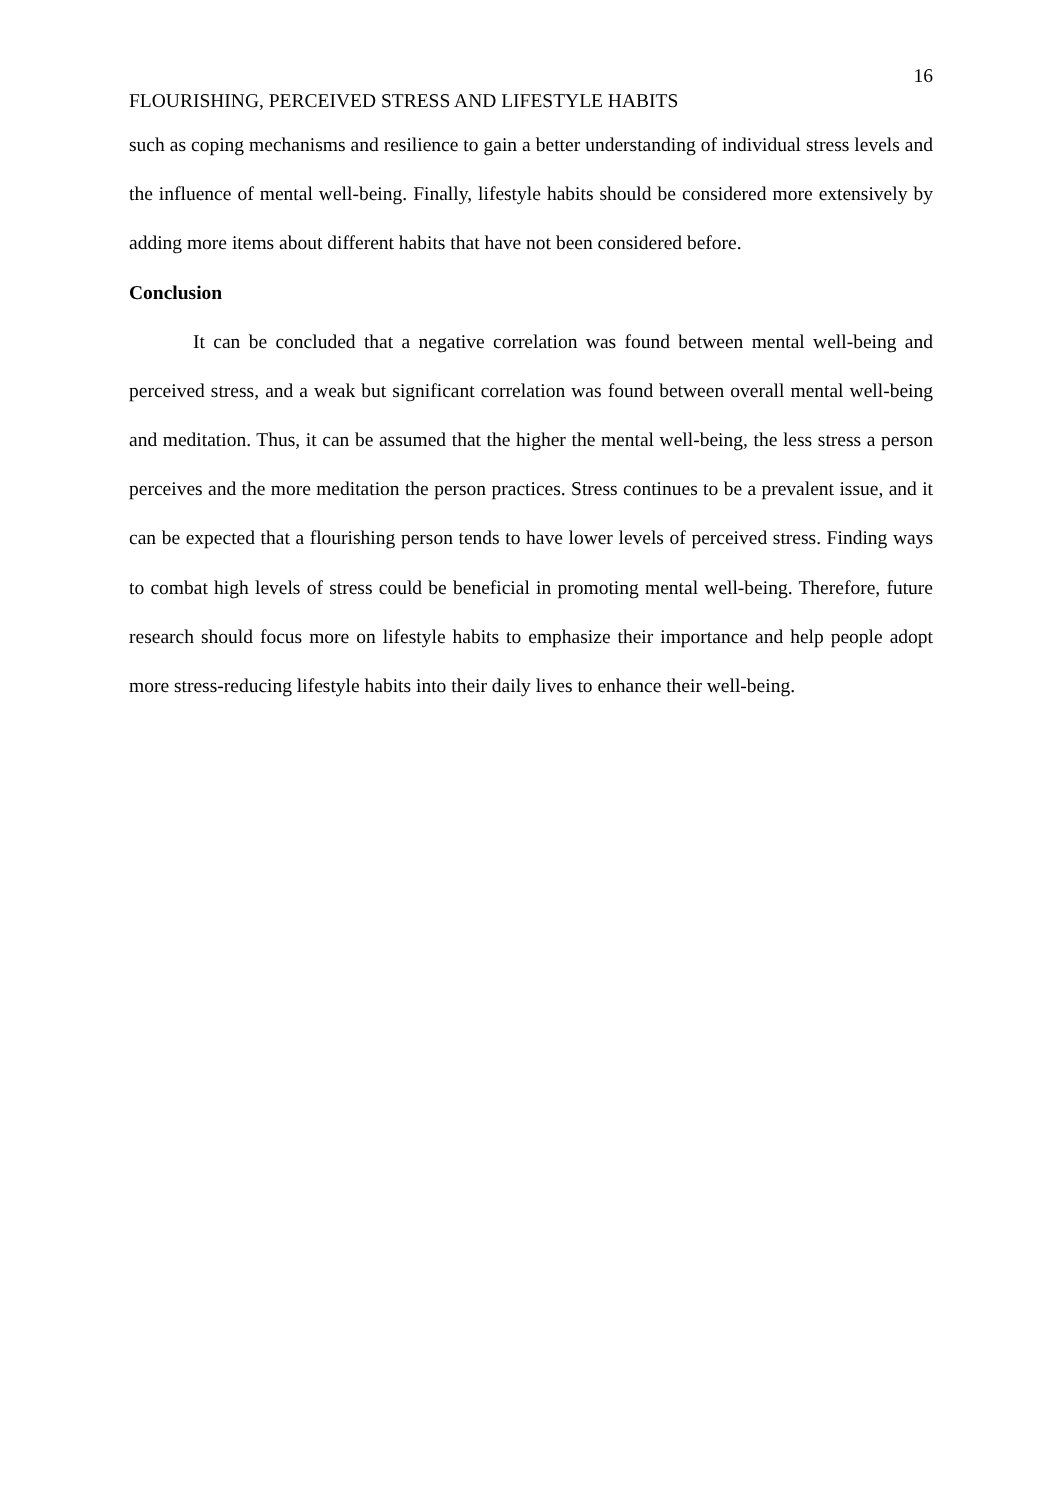16
FLOURISHING, PERCEIVED STRESS AND LIFESTYLE HABITS
such as coping mechanisms and resilience to gain a better understanding of individual stress levels and the influence of mental well-being. Finally, lifestyle habits should be considered more extensively by adding more items about different habits that have not been considered before.
Conclusion
It can be concluded that a negative correlation was found between mental well-being and perceived stress, and a weak but significant correlation was found between overall mental well-being and meditation. Thus, it can be assumed that the higher the mental well-being, the less stress a person perceives and the more meditation the person practices. Stress continues to be a prevalent issue, and it can be expected that a flourishing person tends to have lower levels of perceived stress. Finding ways to combat high levels of stress could be beneficial in promoting mental well-being. Therefore, future research should focus more on lifestyle habits to emphasize their importance and help people adopt more stress-reducing lifestyle habits into their daily lives to enhance their well-being.